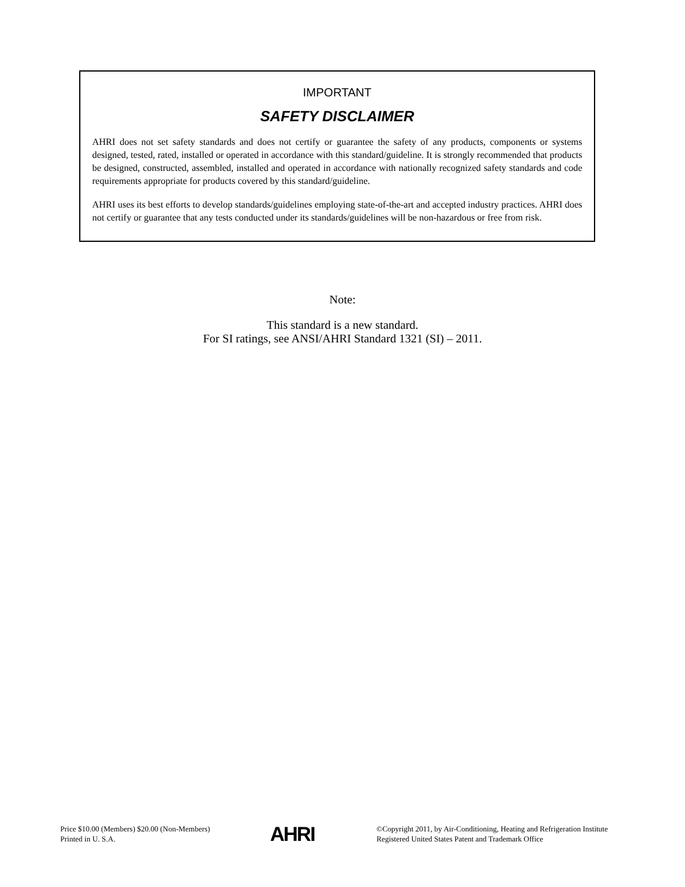IMPORTANT
SAFETY DISCLAIMER
AHRI does not set safety standards and does not certify or guarantee the safety of any products, components or systems designed, tested, rated, installed or operated in accordance with this standard/guideline. It is strongly recommended that products be designed, constructed, assembled, installed and operated in accordance with nationally recognized safety standards and code requirements appropriate for products covered by this standard/guideline.
AHRI uses its best efforts to develop standards/guidelines employing state-of-the-art and accepted industry practices. AHRI does not certify or guarantee that any tests conducted under its standards/guidelines will be non-hazardous or free from risk.
Note:
This standard is a new standard.
For SI ratings, see ANSI/AHRI Standard 1321 (SI) – 2011.
Price $10.00 (Members) $20.00 (Non-Members)
Printed in U. S.A.
AHRI
©Copyright 2011, by Air-Conditioning, Heating and Refrigeration Institute
Registered United States Patent and Trademark Office